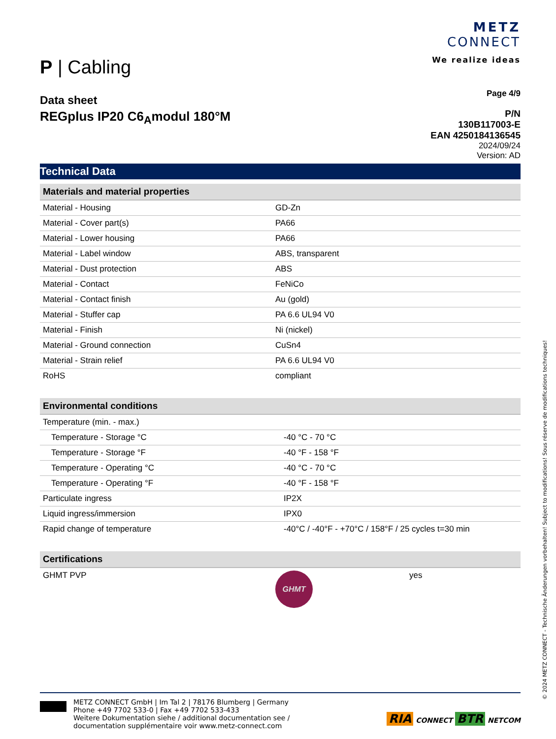P | Cabling
METZ
CONNECT
We realize ideas
Data sheet
REGplus IP20 C6<sub>A</sub>modul 180°M
Page 4/9
P/N
130B117003-E
EAN 4250184136545
2024/09/24
Version: AD
Technical Data
| Materials and material properties | |
| --- | --- |
| Material - Housing | GD-Zn |
| Material - Cover part(s) | PA66 |
| Material - Lower housing | PA66 |
| Material - Label window | ABS, transparent |
| Material - Dust protection | ABS |
| Material - Contact | FeNiCo |
| Material - Contact finish | Au (gold) |
| Material - Stuffer cap | PA 6.6 UL94 V0 |
| Material - Finish | Ni (nickel) |
| Material - Ground connection | CuSn4 |
| Material - Strain relief | PA 6.6 UL94 V0 |
| RoHS | compliant |
| Environmental conditions | |
| --- | --- |
| Temperature (min. - max.) | |
| Temperature - Storage °C | -40 °C - 70 °C |
| Temperature - Storage °F | -40 °F - 158 °F |
| Temperature - Operating °C | -40 °C - 70 °C |
| Temperature - Operating °F | -40 °F - 158 °F |
| Particulate ingress | IP2X |
| Liquid ingress/immersion | IPX0 |
| Rapid change of temperature | -40°C / -40°F - +70°C / 158°F / 25 cycles t=30 min |
| Certifications | | |
| --- | --- | --- |
| GHMT PVP | GHMT | yes |
METZ CONNECT GmbH | Im Tal 2 | 78176 Blumberg | Germany
Phone +49 7702 533-0 | Fax +49 7702 533-433
Weitere Dokumentation siehe / additional documentation see /
documentation supplémentaire voir www.metz-connect.com
RIA CONNECT BTR NETCOM
© 2024 METZ CONNECT - Technische Änderungen vorbehalten! Subject to modifications! Sous réserve de modifications techniques!